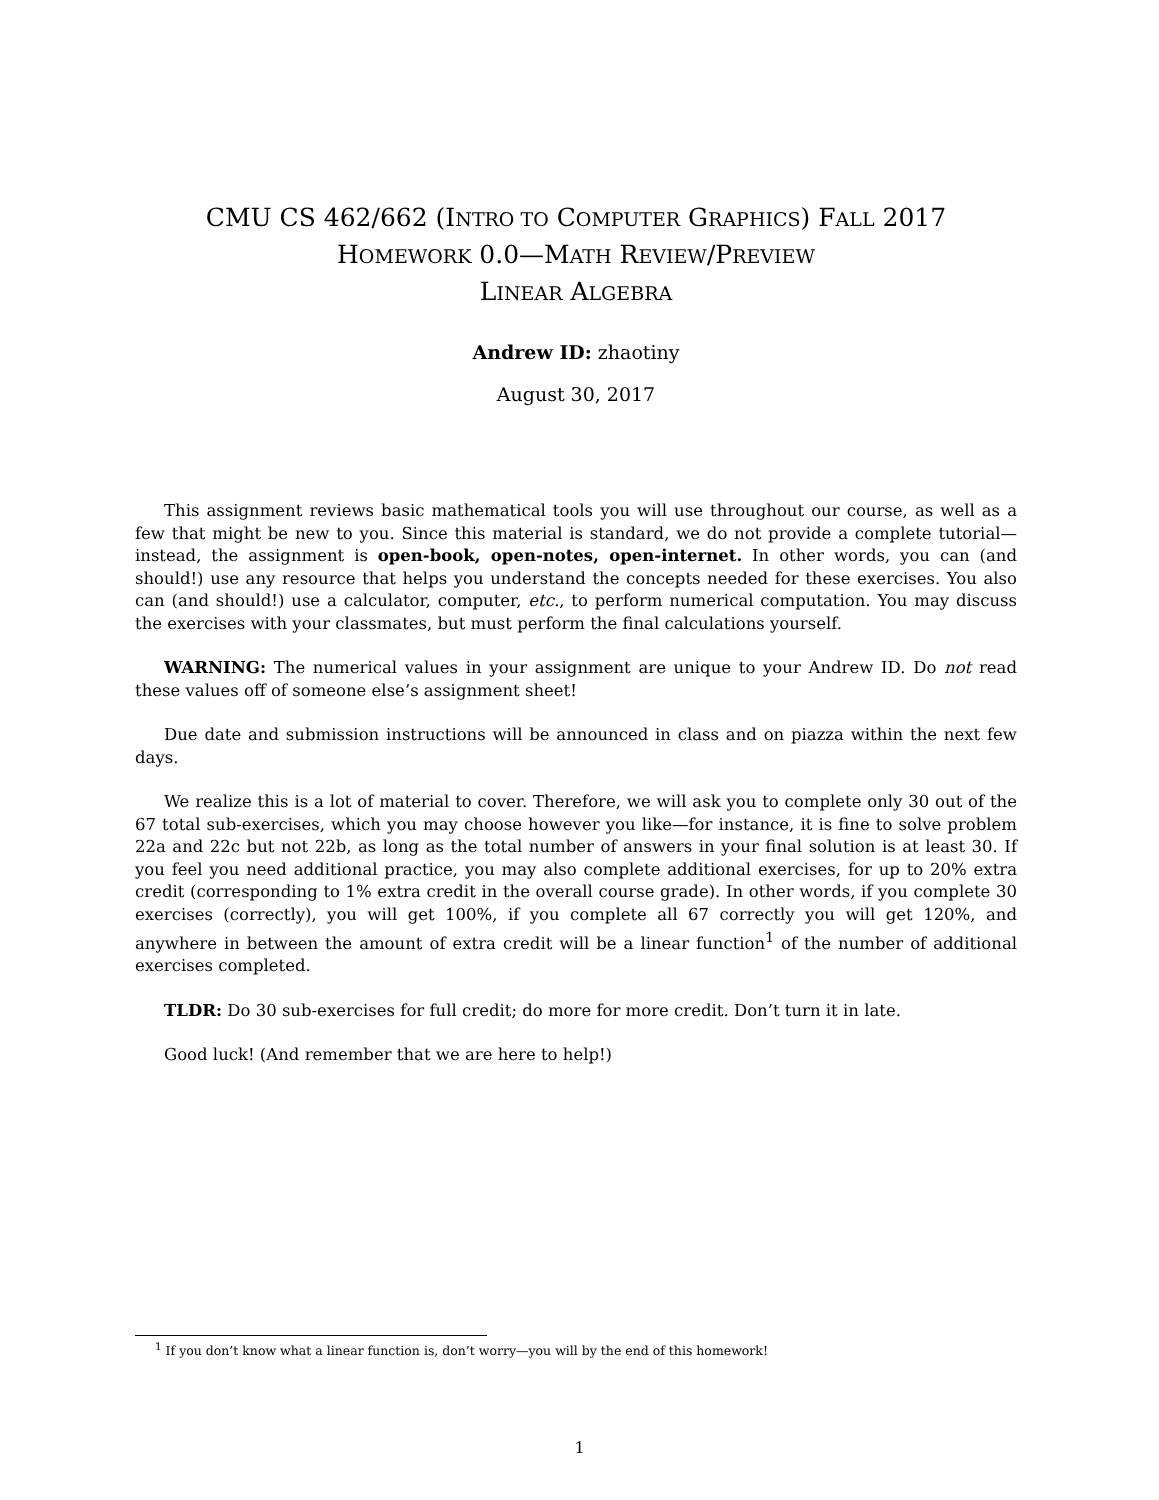CMU CS 462/662 (INTRO TO COMPUTER GRAPHICS) FALL 2017
HOMEWORK 0.0—MATH REVIEW/PREVIEW
LINEAR ALGEBRA
Andrew ID: zhaotiny
August 30, 2017
This assignment reviews basic mathematical tools you will use throughout our course, as well as a few that might be new to you. Since this material is standard, we do not provide a complete tutorial—instead, the assignment is open-book, open-notes, open-internet. In other words, you can (and should!) use any resource that helps you understand the concepts needed for these exercises. You also can (and should!) use a calculator, computer, etc., to perform numerical computation. You may discuss the exercises with your classmates, but must perform the final calculations yourself.
WARNING: The numerical values in your assignment are unique to your Andrew ID. Do not read these values off of someone else’s assignment sheet!
Due date and submission instructions will be announced in class and on piazza within the next few days.
We realize this is a lot of material to cover. Therefore, we will ask you to complete only 30 out of the 67 total sub-exercises, which you may choose however you like—for instance, it is fine to solve problem 22a and 22c but not 22b, as long as the total number of answers in your final solution is at least 30. If you feel you need additional practice, you may also complete additional exercises, for up to 20% extra credit (corresponding to 1% extra credit in the overall course grade). In other words, if you complete 30 exercises (correctly), you will get 100%, if you complete all 67 correctly you will get 120%, and anywhere in between the amount of extra credit will be a linear function<sup>1</sup> of the number of additional exercises completed.
TLDR: Do 30 sub-exercises for full credit; do more for more credit. Don’t turn it in late.
Good luck! (And remember that we are here to help!)
<sup>1</sup> If you don’t know what a linear function is, don’t worry—you will by the end of this homework!
1